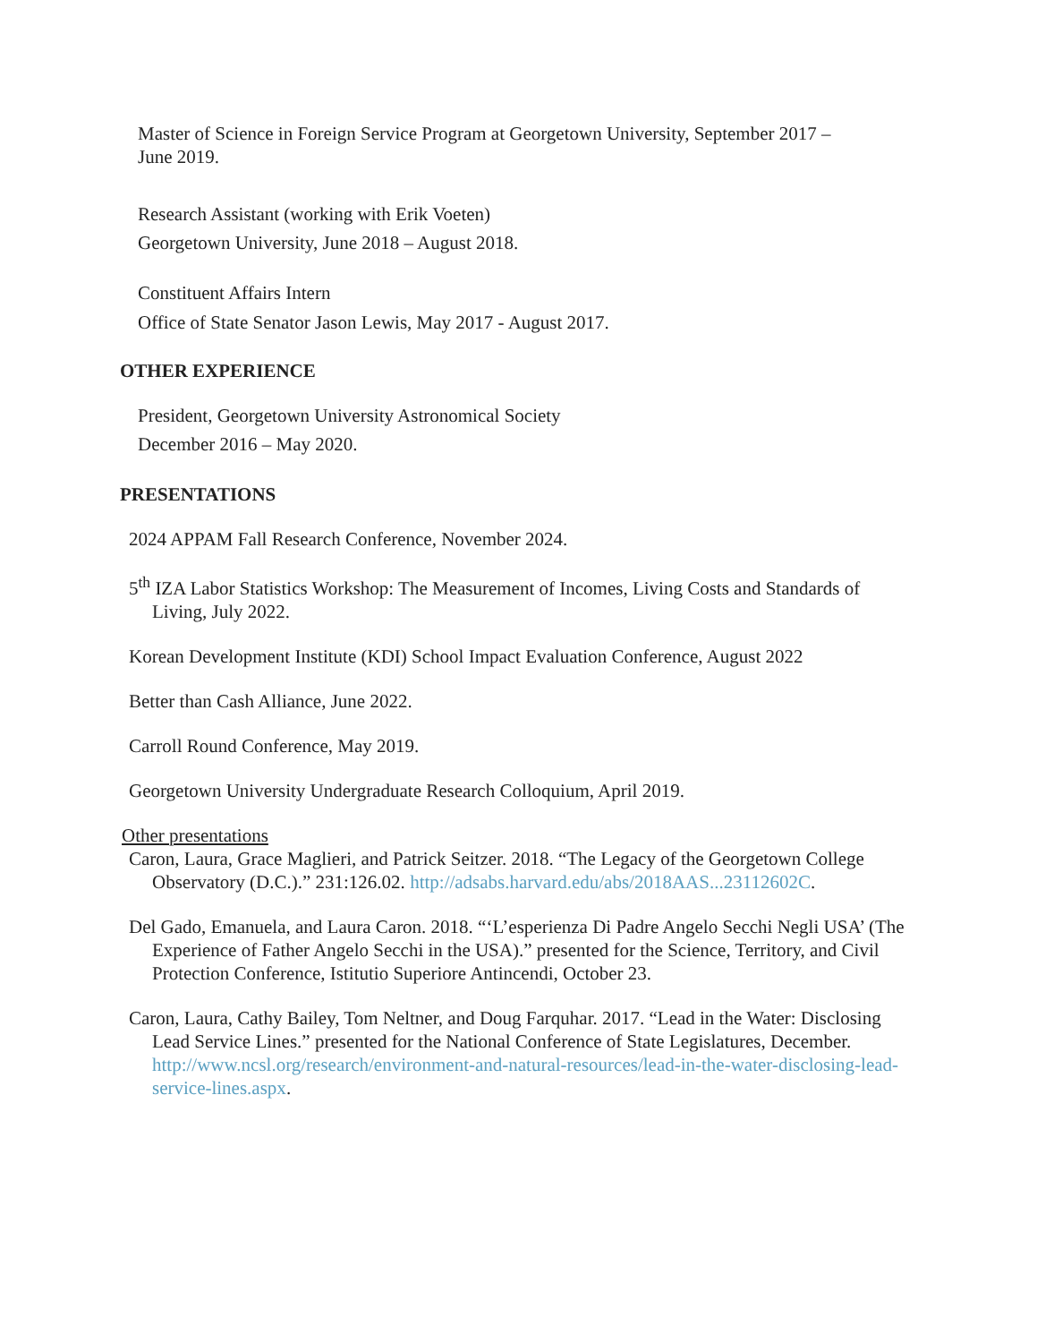Master of Science in Foreign Service Program at Georgetown University, September 2017 –
June 2019.
Research Assistant (working with Erik Voeten)
Georgetown University, June 2018 – August 2018.
Constituent Affairs Intern
Office of State Senator Jason Lewis, May 2017 - August 2017.
OTHER EXPERIENCE
President, Georgetown University Astronomical Society
December 2016 – May 2020.
PRESENTATIONS
2024 APPAM Fall Research Conference, November 2024.
5<sup>th</sup> IZA Labor Statistics Workshop: The Measurement of Incomes, Living Costs and Standards of Living, July 2022.
Korean Development Institute (KDI) School Impact Evaluation Conference, August 2022
Better than Cash Alliance, June 2022.
Carroll Round Conference, May 2019.
Georgetown University Undergraduate Research Colloquium, April 2019.
Other presentations
Caron, Laura, Grace Maglieri, and Patrick Seitzer. 2018. “The Legacy of the Georgetown College Observatory (D.C.).” 231:126.02. http://adsabs.harvard.edu/abs/2018AAS...23112602C.
Del Gado, Emanuela, and Laura Caron. 2018. “‘L’esperienza Di Padre Angelo Secchi Negli USA’ (The Experience of Father Angelo Secchi in the USA).” presented for the Science, Territory, and Civil Protection Conference, Istitutio Superiore Antincendi, October 23.
Caron, Laura, Cathy Bailey, Tom Neltner, and Doug Farquhar. 2017. “Lead in the Water: Disclosing Lead Service Lines.” presented for the National Conference of State Legislatures, December. http://www.ncsl.org/research/environment-and-natural-resources/lead-in-the-water-disclosing-lead-service-lines.aspx.